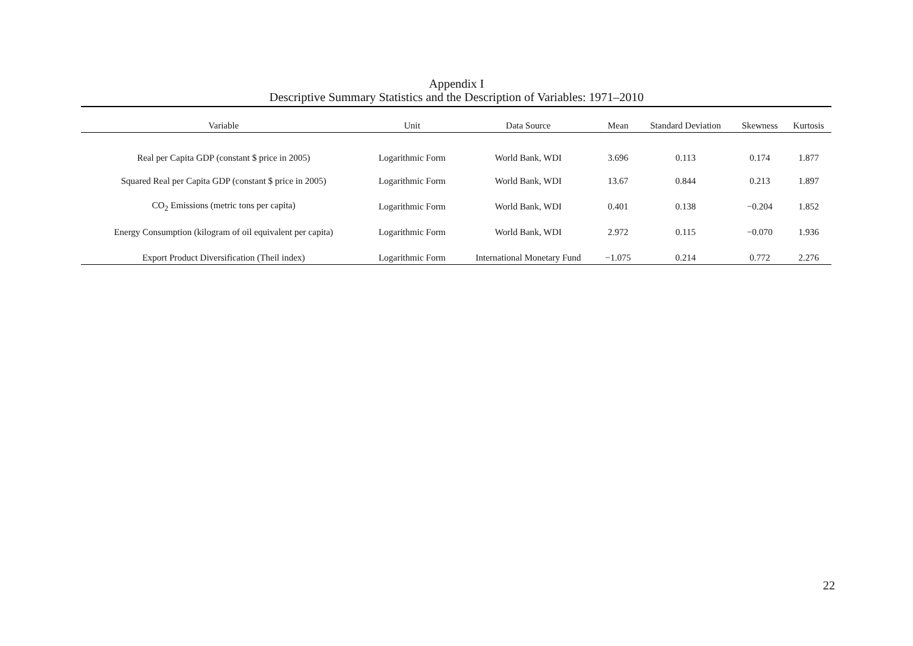Appendix I
Descriptive Summary Statistics and the Description of Variables: 1971–2010
| Variable | Unit | Data Source | Mean | Standard Deviation | Skewness | Kurtosis |
| --- | --- | --- | --- | --- | --- | --- |
| Real per Capita GDP (constant $ price in 2005) | Logarithmic Form | World Bank, WDI | 3.696 | 0.113 | 0.174 | 1.877 |
| Squared Real per Capita GDP (constant $ price in 2005) | Logarithmic Form | World Bank, WDI | 13.67 | 0.844 | 0.213 | 1.897 |
| CO<sub>2</sub> Emissions (metric tons per capita) | Logarithmic Form | World Bank, WDI | 0.401 | 0.138 | −0.204 | 1.852 |
| Energy Consumption (kilogram of oil equivalent per capita) | Logarithmic Form | World Bank, WDI | 2.972 | 0.115 | −0.070 | 1.936 |
| Export Product Diversification (Theil index) | Logarithmic Form | International Monetary Fund | −1.075 | 0.214 | 0.772 | 2.276 |
22